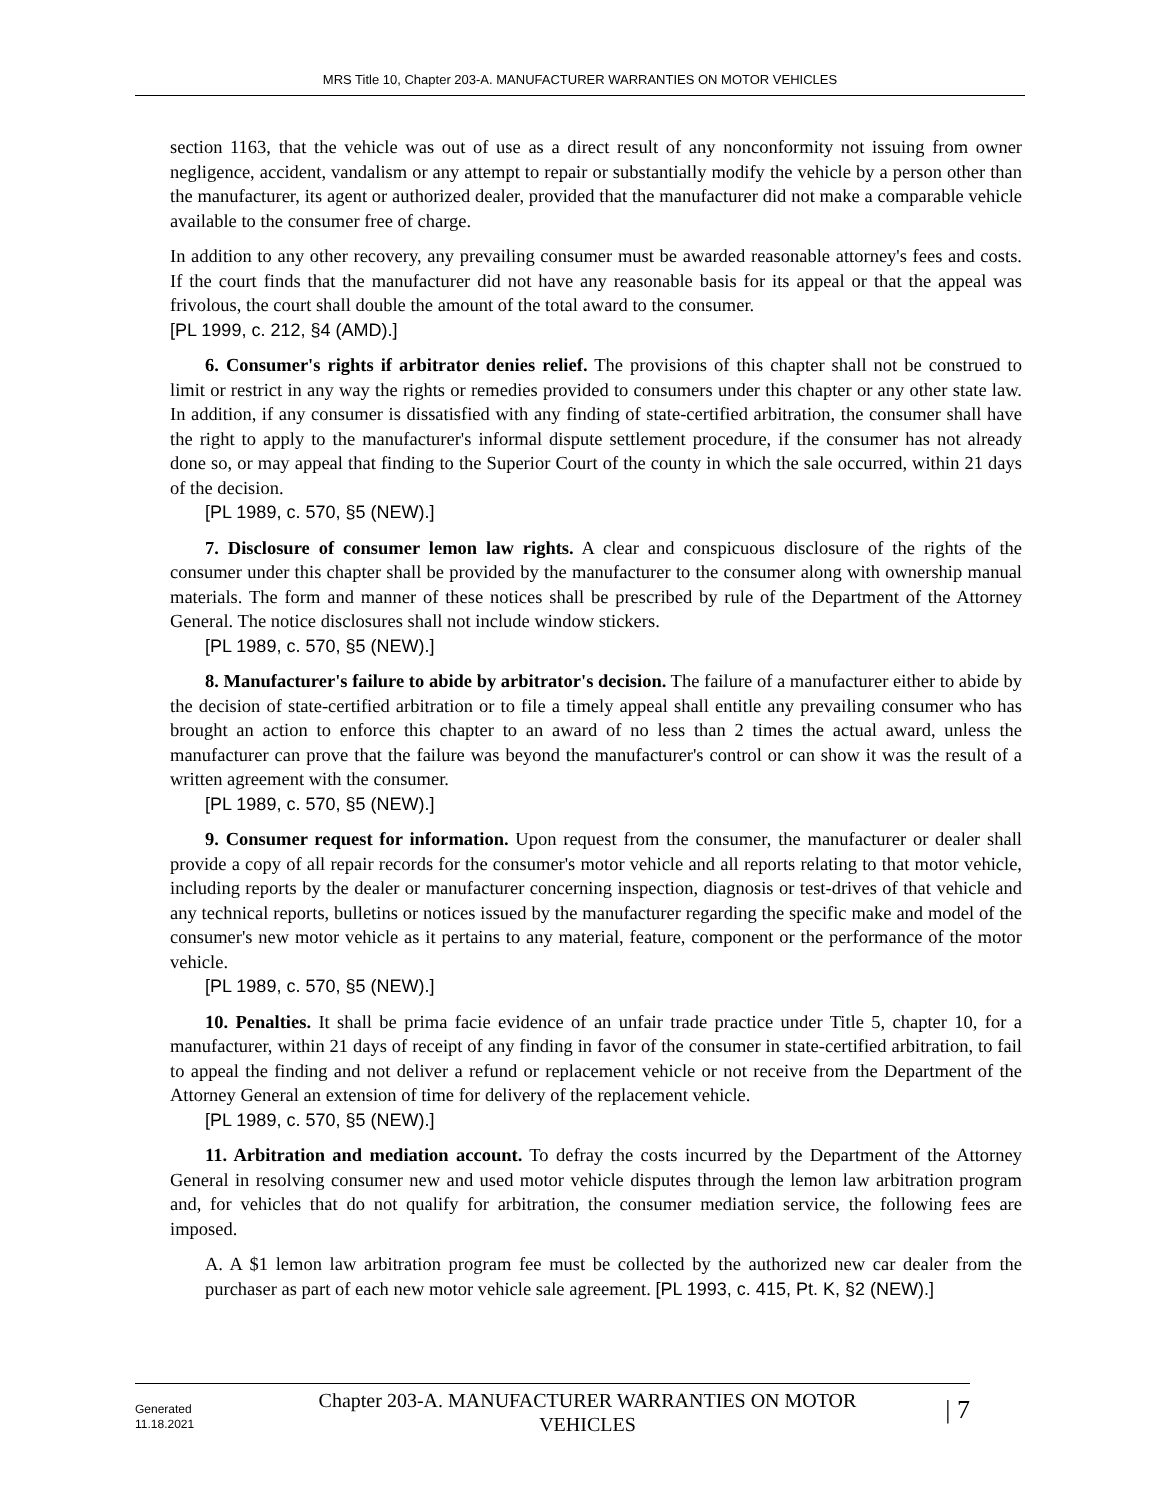MRS Title 10, Chapter 203-A. MANUFACTURER WARRANTIES ON MOTOR VEHICLES
section 1163, that the vehicle was out of use as a direct result of any nonconformity not issuing from owner negligence, accident, vandalism or any attempt to repair or substantially modify the vehicle by a person other than the manufacturer, its agent or authorized dealer, provided that the manufacturer did not make a comparable vehicle available to the consumer free of charge.
In addition to any other recovery, any prevailing consumer must be awarded reasonable attorney's fees and costs. If the court finds that the manufacturer did not have any reasonable basis for its appeal or that the appeal was frivolous, the court shall double the amount of the total award to the consumer.
[PL 1999, c. 212, §4 (AMD).]
6. Consumer's rights if arbitrator denies relief. The provisions of this chapter shall not be construed to limit or restrict in any way the rights or remedies provided to consumers under this chapter or any other state law. In addition, if any consumer is dissatisfied with any finding of state-certified arbitration, the consumer shall have the right to apply to the manufacturer's informal dispute settlement procedure, if the consumer has not already done so, or may appeal that finding to the Superior Court of the county in which the sale occurred, within 21 days of the decision.
[PL 1989, c. 570, §5 (NEW).]
7. Disclosure of consumer lemon law rights. A clear and conspicuous disclosure of the rights of the consumer under this chapter shall be provided by the manufacturer to the consumer along with ownership manual materials. The form and manner of these notices shall be prescribed by rule of the Department of the Attorney General. The notice disclosures shall not include window stickers.
[PL 1989, c. 570, §5 (NEW).]
8. Manufacturer's failure to abide by arbitrator's decision. The failure of a manufacturer either to abide by the decision of state-certified arbitration or to file a timely appeal shall entitle any prevailing consumer who has brought an action to enforce this chapter to an award of no less than 2 times the actual award, unless the manufacturer can prove that the failure was beyond the manufacturer's control or can show it was the result of a written agreement with the consumer.
[PL 1989, c. 570, §5 (NEW).]
9. Consumer request for information. Upon request from the consumer, the manufacturer or dealer shall provide a copy of all repair records for the consumer's motor vehicle and all reports relating to that motor vehicle, including reports by the dealer or manufacturer concerning inspection, diagnosis or test-drives of that vehicle and any technical reports, bulletins or notices issued by the manufacturer regarding the specific make and model of the consumer's new motor vehicle as it pertains to any material, feature, component or the performance of the motor vehicle.
[PL 1989, c. 570, §5 (NEW).]
10. Penalties. It shall be prima facie evidence of an unfair trade practice under Title 5, chapter 10, for a manufacturer, within 21 days of receipt of any finding in favor of the consumer in state-certified arbitration, to fail to appeal the finding and not deliver a refund or replacement vehicle or not receive from the Department of the Attorney General an extension of time for delivery of the replacement vehicle.
[PL 1989, c. 570, §5 (NEW).]
11. Arbitration and mediation account. To defray the costs incurred by the Department of the Attorney General in resolving consumer new and used motor vehicle disputes through the lemon law arbitration program and, for vehicles that do not qualify for arbitration, the consumer mediation service, the following fees are imposed.
A. A $1 lemon law arbitration program fee must be collected by the authorized new car dealer from the purchaser as part of each new motor vehicle sale agreement. [PL 1993, c. 415, Pt. K, §2 (NEW).]
Generated
11.18.2021
Chapter 203-A. MANUFACTURER WARRANTIES ON MOTOR
VEHICLES
| 7